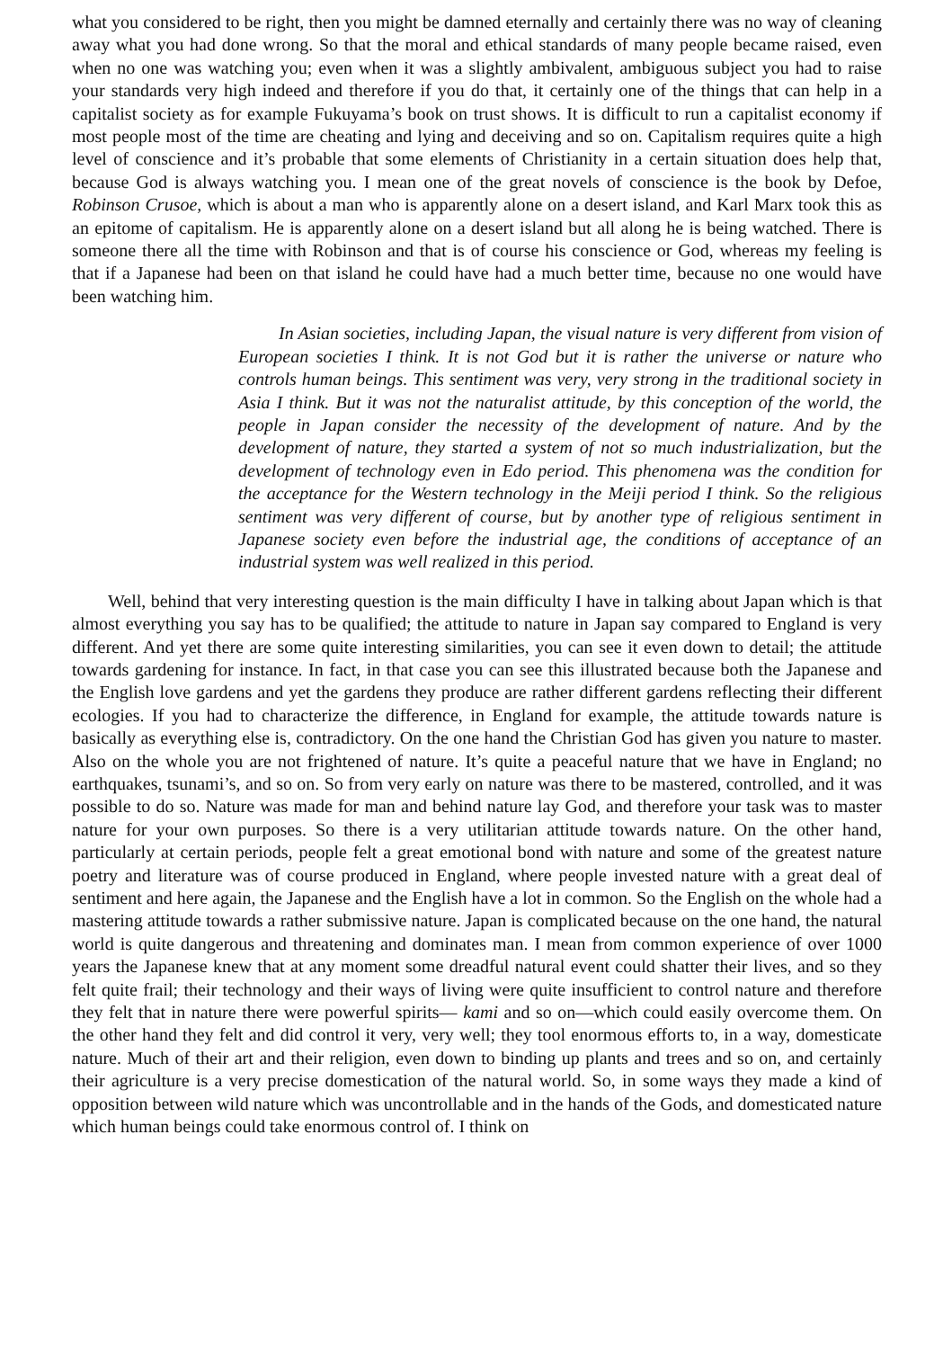what you considered to be right, then you might be damned eternally and certainly there was no way of cleaning away what you had done wrong. So that the moral and ethical standards of many people became raised, even when no one was watching you; even when it was a slightly ambivalent, ambiguous subject you had to raise your standards very high indeed and therefore if you do that, it certainly one of the things that can help in a capitalist society as for example Fukuyama’s book on trust shows. It is difficult to run a capitalist economy if most people most of the time are cheating and lying and deceiving and so on. Capitalism requires quite a high level of conscience and it’s probable that some elements of Christianity in a certain situation does help that, because God is always watching you. I mean one of the great novels of conscience is the book by Defoe, Robinson Crusoe, which is about a man who is apparently alone on a desert island, and Karl Marx took this as an epitome of capitalism. He is apparently alone on a desert island but all along he is being watched. There is someone there all the time with Robinson and that is of course his conscience or God, whereas my feeling is that if a Japanese had been on that island he could have had a much better time, because no one would have been watching him.
In Asian societies, including Japan, the visual nature is very different from vision of European societies I think. It is not God but it is rather the universe or nature who controls human beings. This sentiment was very, very strong in the traditional society in Asia I think. But it was not the naturalist attitude, by this conception of the world, the people in Japan consider the necessity of the development of nature. And by the development of nature, they started a system of not so much industrialization, but the development of technology even in Edo period. This phenomena was the condition for the acceptance for the Western technology in the Meiji period I think. So the religious sentiment was very different of course, but by another type of religious sentiment in Japanese society even before the industrial age, the conditions of acceptance of an industrial system was well realized in this period.
Well, behind that very interesting question is the main difficulty I have in talking about Japan which is that almost everything you say has to be qualified; the attitude to nature in Japan say compared to England is very different. And yet there are some quite interesting similarities, you can see it even down to detail; the attitude towards gardening for instance. In fact, in that case you can see this illustrated because both the Japanese and the English love gardens and yet the gardens they produce are rather different gardens reflecting their different ecologies. If you had to characterize the difference, in England for example, the attitude towards nature is basically as everything else is, contradictory. On the one hand the Christian God has given you nature to master. Also on the whole you are not frightened of nature. It’s quite a peaceful nature that we have in England; no earthquakes, tsunami’s, and so on. So from very early on nature was there to be mastered, controlled, and it was possible to do so. Nature was made for man and behind nature lay God, and therefore your task was to master nature for your own purposes. So there is a very utilitarian attitude towards nature. On the other hand, particularly at certain periods, people felt a great emotional bond with nature and some of the greatest nature poetry and literature was of course produced in England, where people invested nature with a great deal of sentiment and here again, the Japanese and the English have a lot in common. So the English on the whole had a mastering attitude towards a rather submissive nature. Japan is complicated because on the one hand, the natural world is quite dangerous and threatening and dominates man. I mean from common experience of over 1000 years the Japanese knew that at any moment some dreadful natural event could shatter their lives, and so they felt quite frail; their technology and their ways of living were quite insufficient to control nature and therefore they felt that in nature there were powerful spirits— kami and so on—which could easily overcome them. On the other hand they felt and did control it very, very well; they tool enormous efforts to, in a way, domesticate nature. Much of their art and their religion, even down to binding up plants and trees and so on, and certainly their agriculture is a very precise domestication of the natural world. So, in some ways they made a kind of opposition between wild nature which was uncontrollable and in the hands of the Gods, and domesticated nature which human beings could take enormous control of. I think on